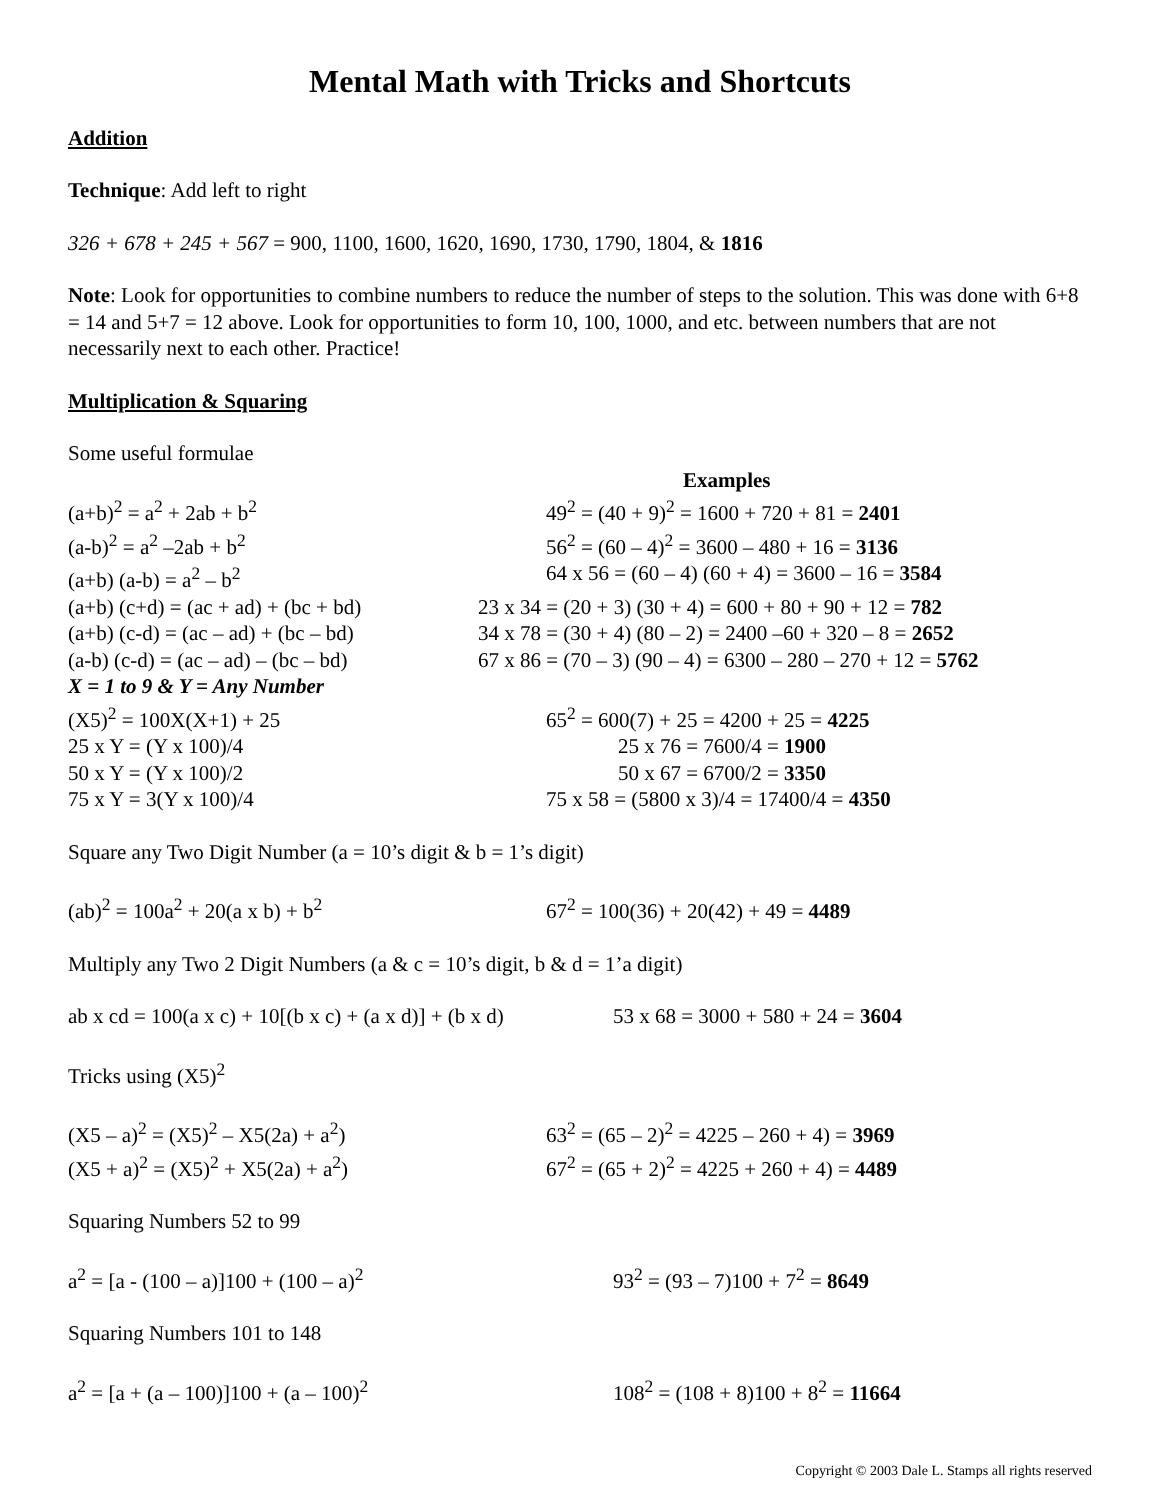Mental Math with Tricks and Shortcuts
Addition
Technique: Add left to right
326 + 678 + 245 + 567 = 900, 1100, 1600, 1620, 1690, 1730, 1790, 1804, & 1816
Note: Look for opportunities to combine numbers to reduce the number of steps to the solution. This was done with 6+8 = 14 and 5+7 = 12 above. Look for opportunities to form 10, 100, 1000, and etc. between numbers that are not necessarily next to each other. Practice!
Multiplication & Squaring
Some useful formulae
Examples
(a+b)<sup>2</sup> = a<sup>2</sup> + 2ab + b<sup>2</sup> 49<sup>2</sup> = (40 + 9)<sup>2</sup> = 1600 + 720 + 81 = 2401
(a-b)<sup>2</sup> = a<sup>2</sup> –2ab + b<sup>2</sup> 56<sup>2</sup> = (60 – 4)<sup>2</sup> = 3600 – 480 + 16 = 3136
(a+b) (a-b) = a<sup>2</sup> – b<sup>2</sup> 64 x 56 = (60 – 4) (60 + 4) = 3600 – 16 = 3584
(a+b) (c+d) = (ac + ad) + (bc + bd)
23 x 34 = (20 + 3) (30 + 4) = 600 + 80 + 90 + 12 = 782
(a+b) (c-d) = (ac – ad) + (bc – bd)
34 x 78 = (30 + 4) (80 – 2) = 2400 –60 + 320 – 8 = 2652
(a-b) (c-d) = (ac – ad) – (bc – bd)
67 x 86 = (70 – 3) (90 – 4) = 6300 – 280 – 270 + 12 = 5762
X = 1 to 9 & Y = Any Number
(X5)<sup>2</sup> = 100X(X+1) + 25 65<sup>2</sup> = 600(7) + 25 = 4200 + 25 = 4225
25 x Y = (Y x 100)/4 25 x 76 = 7600/4 = 1900
50 x Y = (Y x 100)/2 50 x 67 = 6700/2 = 3350
75 x Y = 3(Y x 100)/4 75 x 58 = (5800 x 3)/4 = 17400/4 = 4350
Square any Two Digit Number (a = 10’s digit & b = 1’s digit)
(ab)<sup>2</sup> = 100a<sup>2</sup> + 20(a x b) + b<sup>2</sup> 67<sup>2</sup> = 100(36) + 20(42) + 49 = 4489
Multiply any Two 2 Digit Numbers (a & c = 10’s digit, b & d = 1’a digit)
ab x cd = 100(a x c) + 10[(b x c) + (a x d)] + (b x d)
53 x 68 = 3000 + 580 + 24 = 3604
Tricks using (X5)<sup>2</sup>
(X5 – a)<sup>2</sup> = (X5)<sup>2</sup> – X5(2a) + a<sup>2</sup>) 63<sup>2</sup> = (65 – 2)<sup>2</sup> = 4225 – 260 + 4) = 3969
(X5 + a)<sup>2</sup> = (X5)<sup>2</sup> + X5(2a) + a<sup>2</sup>) 67<sup>2</sup> = (65 + 2)<sup>2</sup> = 4225 + 260 + 4) = 4489
Squaring Numbers 52 to 99
a<sup>2</sup> = [a - (100 – a)]100 + (100 – a)<sup>2</sup> 93<sup>2</sup> = (93 – 7)100 + 7<sup>2</sup> = 8649
Squaring Numbers 101 to 148
a<sup>2</sup> = [a + (a – 100)]100 + (a – 100)<sup>2</sup> 108<sup>2</sup> = (108 + 8)100 + 8<sup>2</sup> = 11664
Copyright © 2003 Dale L. Stamps all rights reserved